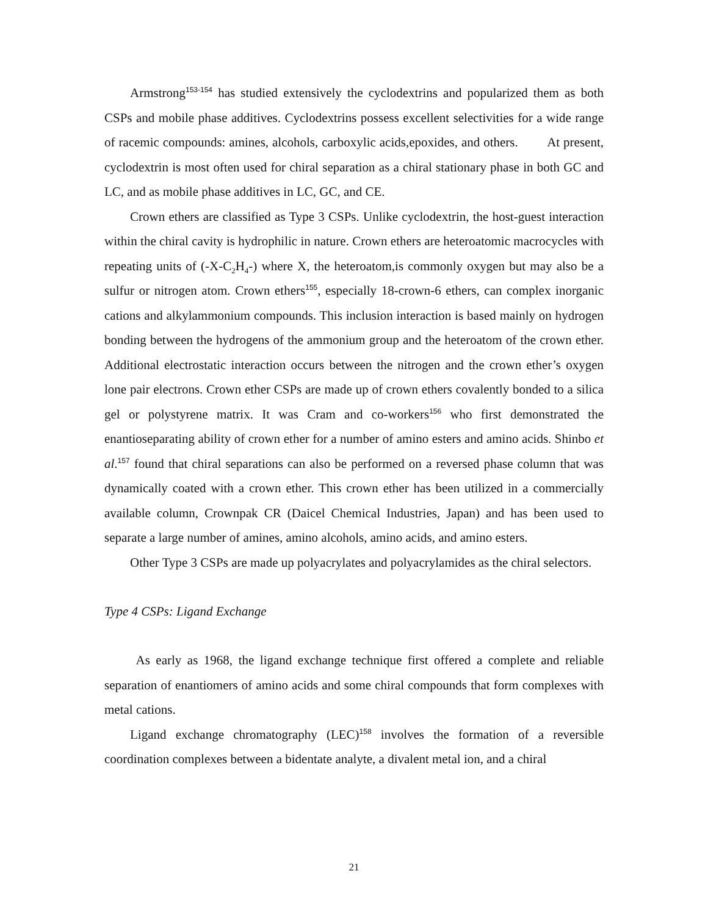Armstrong<sup>153-154</sup> has studied extensively the cyclodextrins and popularized them as both CSPs and mobile phase additives. Cyclodextrins possess excellent selectivities for a wide range of racemic compounds: amines, alcohols, carboxylic acids,epoxides, and others. At present, cyclodextrin is most often used for chiral separation as a chiral stationary phase in both GC and LC, and as mobile phase additives in LC, GC, and CE.
Crown ethers are classified as Type 3 CSPs. Unlike cyclodextrin, the host-guest interaction within the chiral cavity is hydrophilic in nature. Crown ethers are heteroatomic macrocycles with repeating units of (-X-C<sub>2</sub>H<sub>4</sub>-) where X, the heteroatom,is commonly oxygen but may also be a sulfur or nitrogen atom. Crown ethers<sup>155</sup>, especially 18-crown-6 ethers, can complex inorganic cations and alkylammonium compounds. This inclusion interaction is based mainly on hydrogen bonding between the hydrogens of the ammonium group and the heteroatom of the crown ether. Additional electrostatic interaction occurs between the nitrogen and the crown ether’s oxygen lone pair electrons. Crown ether CSPs are made up of crown ethers covalently bonded to a silica gel or polystyrene matrix. It was Cram and co-workers<sup>156</sup> who first demonstrated the enantioseparating ability of crown ether for a number of amino esters and amino acids. Shinbo et al.<sup>157</sup> found that chiral separations can also be performed on a reversed phase column that was dynamically coated with a crown ether. This crown ether has been utilized in a commercially available column, Crownpak CR (Daicel Chemical Industries, Japan) and has been used to separate a large number of amines, amino alcohols, amino acids, and amino esters.
Other Type 3 CSPs are made up polyacrylates and polyacrylamides as the chiral selectors.
Type 4 CSPs: Ligand Exchange
As early as 1968, the ligand exchange technique first offered a complete and reliable separation of enantiomers of amino acids and some chiral compounds that form complexes with metal cations.
Ligand exchange chromatography (LEC)<sup>158</sup> involves the formation of a reversible coordination complexes between a bidentate analyte, a divalent metal ion, and a chiral
21